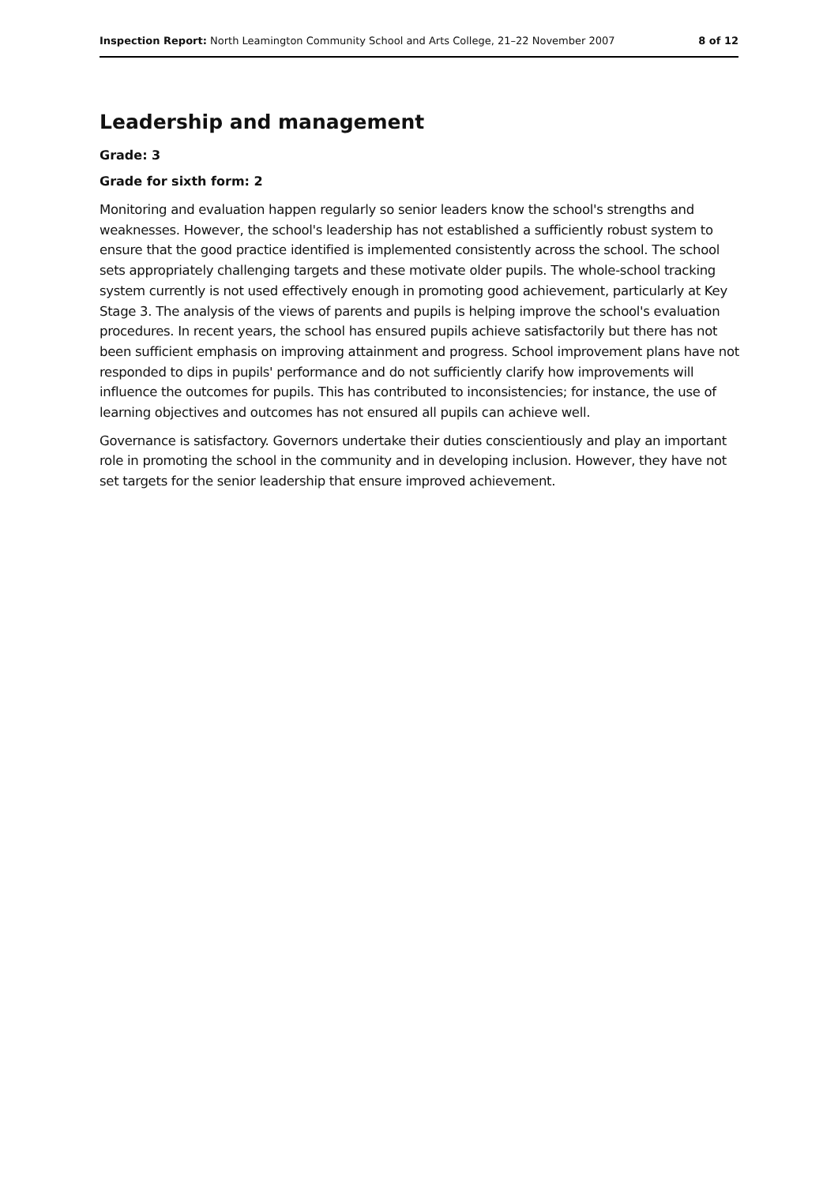Inspection Report: North Leamington Community School and Arts College, 21–22 November 2007 8 of 12
Leadership and management
Grade: 3
Grade for sixth form: 2
Monitoring and evaluation happen regularly so senior leaders know the school's strengths and weaknesses. However, the school's leadership has not established a sufficiently robust system to ensure that the good practice identified is implemented consistently across the school. The school sets appropriately challenging targets and these motivate older pupils. The whole-school tracking system currently is not used effectively enough in promoting good achievement, particularly at Key Stage 3. The analysis of the views of parents and pupils is helping improve the school's evaluation procedures. In recent years, the school has ensured pupils achieve satisfactorily but there has not been sufficient emphasis on improving attainment and progress. School improvement plans have not responded to dips in pupils' performance and do not sufficiently clarify how improvements will influence the outcomes for pupils. This has contributed to inconsistencies; for instance, the use of learning objectives and outcomes has not ensured all pupils can achieve well.
Governance is satisfactory. Governors undertake their duties conscientiously and play an important role in promoting the school in the community and in developing inclusion. However, they have not set targets for the senior leadership that ensure improved achievement.